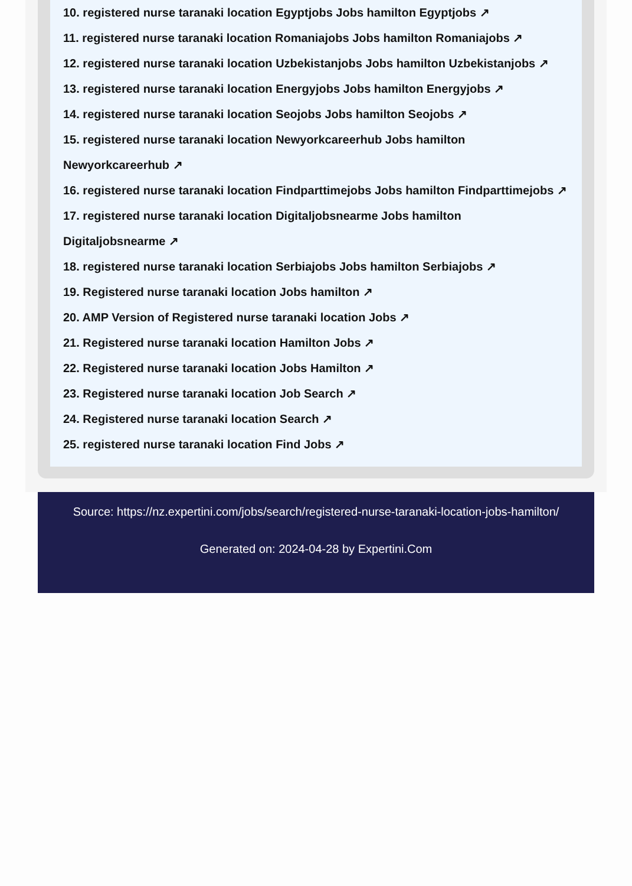10. registered nurse taranaki location Egyptjobs Jobs hamilton Egyptjobs ↗
11. registered nurse taranaki location Romaniajobs Jobs hamilton Romaniajobs ↗
12. registered nurse taranaki location Uzbekistanjobs Jobs hamilton Uzbekistanjobs ↗
13. registered nurse taranaki location Energyjobs Jobs hamilton Energyjobs ↗
14. registered nurse taranaki location Seojobs Jobs hamilton Seojobs ↗
15. registered nurse taranaki location Newyorkcareerhub Jobs hamilton
Newyorkcareerhub ↗
16. registered nurse taranaki location Findparttimejobs Jobs hamilton Findparttimejobs ↗
17. registered nurse taranaki location Digitaljobsnearme Jobs hamilton
Digitaljobsnearme ↗
18. registered nurse taranaki location Serbiajobs Jobs hamilton Serbiajobs ↗
19. Registered nurse taranaki location Jobs hamilton ↗
20. AMP Version of Registered nurse taranaki location Jobs ↗
21. Registered nurse taranaki location Hamilton Jobs ↗
22. Registered nurse taranaki location Jobs Hamilton ↗
23. Registered nurse taranaki location Job Search ↗
24. Registered nurse taranaki location Search ↗
25. registered nurse taranaki location Find Jobs ↗
Source: https://nz.expertini.com/jobs/search/registered-nurse-taranaki-location-jobs-hamilton/
Generated on: 2024-04-28 by Expertini.Com